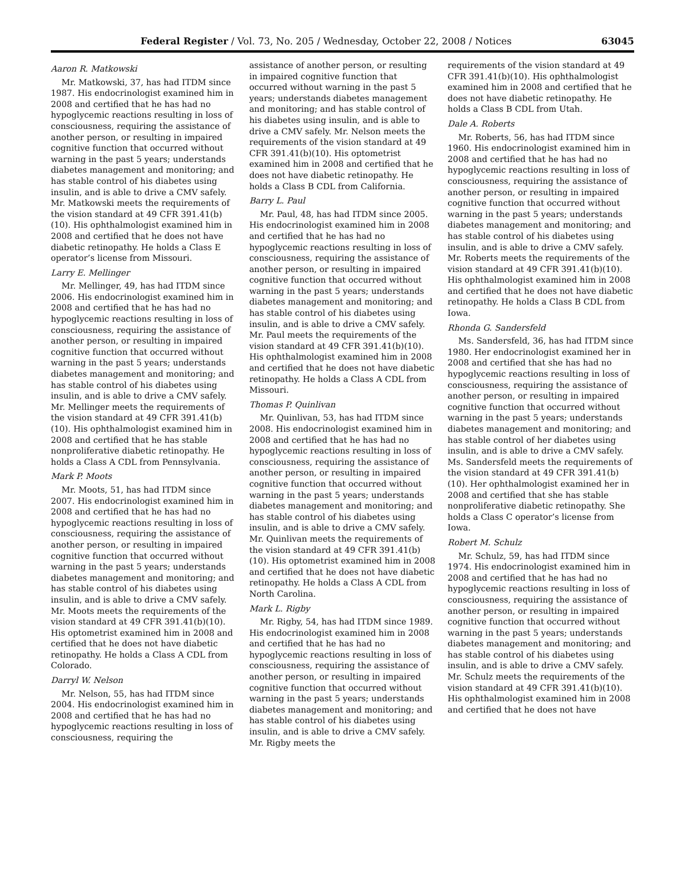Federal Register / Vol. 73, No. 205 / Wednesday, October 22, 2008 / Notices 63045
Aaron R. Matkowski
Mr. Matkowski, 37, has had ITDM since 1987. His endocrinologist examined him in 2008 and certified that he has had no hypoglycemic reactions resulting in loss of consciousness, requiring the assistance of another person, or resulting in impaired cognitive function that occurred without warning in the past 5 years; understands diabetes management and monitoring; and has stable control of his diabetes using insulin, and is able to drive a CMV safely. Mr. Matkowski meets the requirements of the vision standard at 49 CFR 391.41(b)(10). His ophthalmologist examined him in 2008 and certified that he does not have diabetic retinopathy. He holds a Class E operator’s license from Missouri.
Larry E. Mellinger
Mr. Mellinger, 49, has had ITDM since 2006. His endocrinologist examined him in 2008 and certified that he has had no hypoglycemic reactions resulting in loss of consciousness, requiring the assistance of another person, or resulting in impaired cognitive function that occurred without warning in the past 5 years; understands diabetes management and monitoring; and has stable control of his diabetes using insulin, and is able to drive a CMV safely. Mr. Mellinger meets the requirements of the vision standard at 49 CFR 391.41(b)(10). His ophthalmologist examined him in 2008 and certified that he has stable nonproliferative diabetic retinopathy. He holds a Class A CDL from Pennsylvania.
Mark P. Moots
Mr. Moots, 51, has had ITDM since 2007. His endocrinologist examined him in 2008 and certified that he has had no hypoglycemic reactions resulting in loss of consciousness, requiring the assistance of another person, or resulting in impaired cognitive function that occurred without warning in the past 5 years; understands diabetes management and monitoring; and has stable control of his diabetes using insulin, and is able to drive a CMV safely. Mr. Moots meets the requirements of the vision standard at 49 CFR 391.41(b)(10). His optometrist examined him in 2008 and certified that he does not have diabetic retinopathy. He holds a Class A CDL from Colorado.
Darryl W. Nelson
Mr. Nelson, 55, has had ITDM since 2004. His endocrinologist examined him in 2008 and certified that he has had no hypoglycemic reactions resulting in loss of consciousness, requiring the
assistance of another person, or resulting in impaired cognitive function that occurred without warning in the past 5 years; understands diabetes management and monitoring; and has stable control of his diabetes using insulin, and is able to drive a CMV safely. Mr. Nelson meets the requirements of the vision standard at 49 CFR 391.41(b)(10). His optometrist examined him in 2008 and certified that he does not have diabetic retinopathy. He holds a Class B CDL from California.
Barry L. Paul
Mr. Paul, 48, has had ITDM since 2005. His endocrinologist examined him in 2008 and certified that he has had no hypoglycemic reactions resulting in loss of consciousness, requiring the assistance of another person, or resulting in impaired cognitive function that occurred without warning in the past 5 years; understands diabetes management and monitoring; and has stable control of his diabetes using insulin, and is able to drive a CMV safely. Mr. Paul meets the requirements of the vision standard at 49 CFR 391.41(b)(10). His ophthalmologist examined him in 2008 and certified that he does not have diabetic retinopathy. He holds a Class A CDL from Missouri.
Thomas P. Quinlivan
Mr. Quinlivan, 53, has had ITDM since 2008. His endocrinologist examined him in 2008 and certified that he has had no hypoglycemic reactions resulting in loss of consciousness, requiring the assistance of another person, or resulting in impaired cognitive function that occurred without warning in the past 5 years; understands diabetes management and monitoring; and has stable control of his diabetes using insulin, and is able to drive a CMV safely. Mr. Quinlivan meets the requirements of the vision standard at 49 CFR 391.41(b)(10). His optometrist examined him in 2008 and certified that he does not have diabetic retinopathy. He holds a Class A CDL from North Carolina.
Mark L. Rigby
Mr. Rigby, 54, has had ITDM since 1989. His endocrinologist examined him in 2008 and certified that he has had no hypoglycemic reactions resulting in loss of consciousness, requiring the assistance of another person, or resulting in impaired cognitive function that occurred without warning in the past 5 years; understands diabetes management and monitoring; and has stable control of his diabetes using insulin, and is able to drive a CMV safely. Mr. Rigby meets the
requirements of the vision standard at 49 CFR 391.41(b)(10). His ophthalmologist examined him in 2008 and certified that he does not have diabetic retinopathy. He holds a Class B CDL from Utah.
Dale A. Roberts
Mr. Roberts, 56, has had ITDM since 1960. His endocrinologist examined him in 2008 and certified that he has had no hypoglycemic reactions resulting in loss of consciousness, requiring the assistance of another person, or resulting in impaired cognitive function that occurred without warning in the past 5 years; understands diabetes management and monitoring; and has stable control of his diabetes using insulin, and is able to drive a CMV safely. Mr. Roberts meets the requirements of the vision standard at 49 CFR 391.41(b)(10). His ophthalmologist examined him in 2008 and certified that he does not have diabetic retinopathy. He holds a Class B CDL from Iowa.
Rhonda G. Sandersfeld
Ms. Sandersfeld, 36, has had ITDM since 1980. Her endocrinologist examined her in 2008 and certified that she has had no hypoglycemic reactions resulting in loss of consciousness, requiring the assistance of another person, or resulting in impaired cognitive function that occurred without warning in the past 5 years; understands diabetes management and monitoring; and has stable control of her diabetes using insulin, and is able to drive a CMV safely. Ms. Sandersfeld meets the requirements of the vision standard at 49 CFR 391.41(b)(10). Her ophthalmologist examined her in 2008 and certified that she has stable nonproliferative diabetic retinopathy. She holds a Class C operator’s license from Iowa.
Robert M. Schulz
Mr. Schulz, 59, has had ITDM since 1974. His endocrinologist examined him in 2008 and certified that he has had no hypoglycemic reactions resulting in loss of consciousness, requiring the assistance of another person, or resulting in impaired cognitive function that occurred without warning in the past 5 years; understands diabetes management and monitoring; and has stable control of his diabetes using insulin, and is able to drive a CMV safely. Mr. Schulz meets the requirements of the vision standard at 49 CFR 391.41(b)(10). His ophthalmologist examined him in 2008 and certified that he does not have